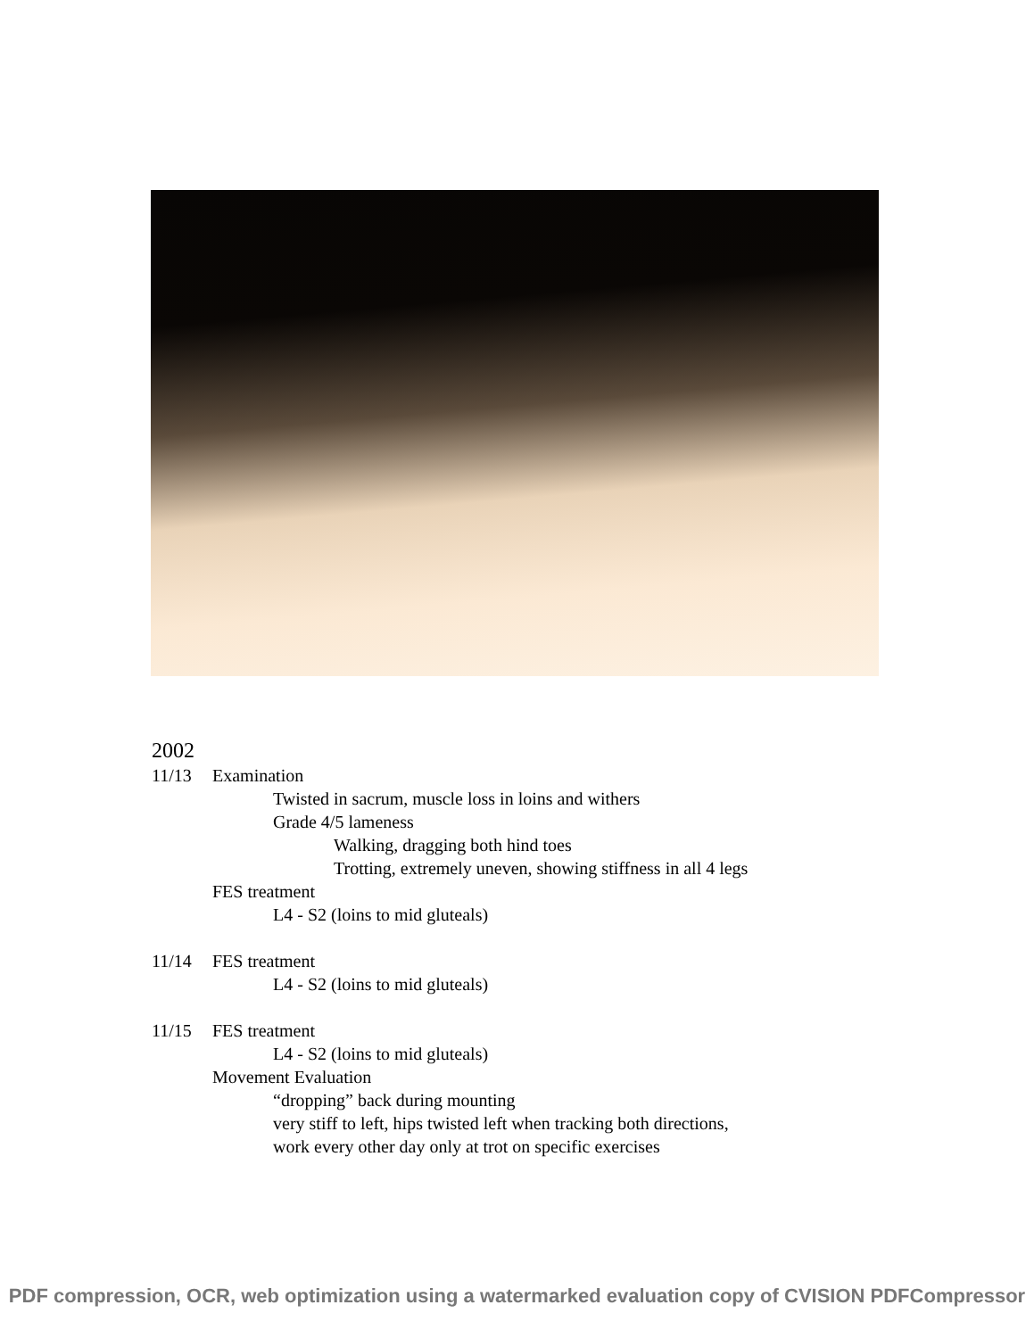2002
11/13 Examination
Twisted in sacrum, muscle loss in loins and withers
Grade 4/5 lameness
Walking, dragging both hind toes
Trotting, extremely uneven, showing stiffness in all 4 legs
FES treatment
L4 - S2 (loins to mid gluteals)
11/14 FES treatment
L4 - S2 (loins to mid gluteals)
11/15 FES treatment
L4 - S2 (loins to mid gluteals)
Movement Evaluation
“dropping” back during mounting
very stiff to left, hips twisted left when tracking both directions,
work every other day only at trot on specific exercises
PDF compression, OCR, web optimization using a watermarked evaluation copy of CVISION PDFCompressor